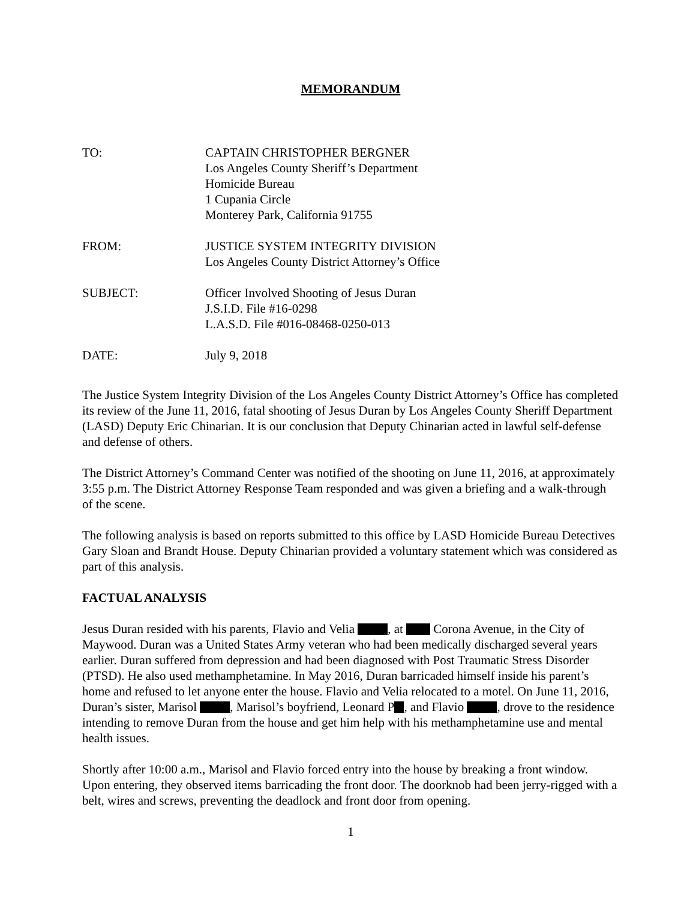MEMORANDUM
| TO: | CAPTAIN CHRISTOPHER BERGNER Los Angeles County Sheriff’s Department Homicide Bureau 1 Cupania Circle Monterey Park, California 91755 |
| FROM: | JUSTICE SYSTEM INTEGRITY DIVISION Los Angeles County District Attorney’s Office |
| SUBJECT: | Officer Involved Shooting of Jesus Duran J.S.I.D. File #16-0298 L.A.S.D. File #016-08468-0250-013 |
| DATE: | July 9, 2018 |
The Justice System Integrity Division of the Los Angeles County District Attorney’s Office has completed its review of the June 11, 2016, fatal shooting of Jesus Duran by Los Angeles County Sheriff Department (LASD) Deputy Eric Chinarian. It is our conclusion that Deputy Chinarian acted in lawful self-defense and defense of others.
The District Attorney’s Command Center was notified of the shooting on June 11, 2016, at approximately 3:55 p.m. The District Attorney Response Team responded and was given a briefing and a walk-through of the scene.
The following analysis is based on reports submitted to this office by LASD Homicide Bureau Detectives Gary Sloan and Brandt House. Deputy Chinarian provided a voluntary statement which was considered as part of this analysis.
FACTUAL ANALYSIS
Jesus Duran resided with his parents, Flavio and Velia , at Corona Avenue, in the City of Maywood. Duran was a United States Army veteran who had been medically discharged several years earlier. Duran suffered from depression and had been diagnosed with Post Traumatic Stress Disorder (PTSD). He also used methamphetamine. In May 2016, Duran barricaded himself inside his parent’s home and refused to let anyone enter the house. Flavio and Velia relocated to a motel. On June 11, 2016, Duran’s sister, Marisol , Marisol’s boyfriend, Leonard P , and Flavio , drove to the residence intending to remove Duran from the house and get him help with his methamphetamine use and mental health issues.
Shortly after 10:00 a.m., Marisol and Flavio forced entry into the house by breaking a front window. Upon entering, they observed items barricading the front door. The doorknob had been jerry-rigged with a belt, wires and screws, preventing the deadlock and front door from opening.
1